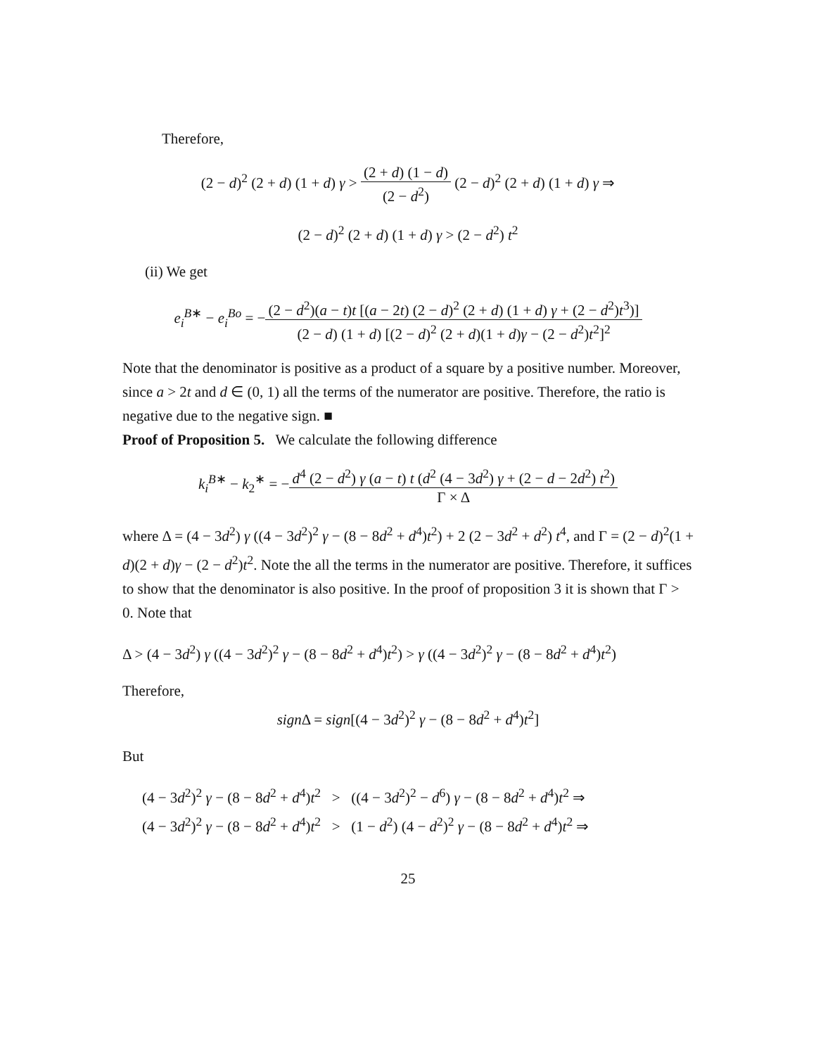Therefore,
(2 − d)<sup>2</sup> (2 + d) (1 + d) γ > (2 + d) (1 − d) (2 − d<sup>2</sup>) (2 − d)<sup>2</sup> (2 + d) (1 + d) γ ⇒
(2 − d)<sup>2</sup> (2 + d) (1 + d) γ > (2 − d<sup>2</sup>) t<sup>2</sup>
(ii) We get
e<sub>i</sub><sup>B∗</sup> − e<sub>i</sub><sup>Bo</sup> = −(2 − d<sup>2</sup>)(a − t)t [(a − 2t) (2 − d)<sup>2</sup> (2 + d) (1 + d) γ + (2 − d<sup>2</sup>)t<sup>3</sup>)] (2 − d) (1 + d) [(2 − d)<sup>2</sup> (2 + d)(1 + d)γ − (2 − d<sup>2</sup>)t<sup>2</sup>]<sup>2</sup>
Note that the denominator is positive as a product of a square by a positive number. Moreover, since a > 2t and d ∈ (0, 1) all the terms of the numerator are positive. Therefore, the ratio is negative due to the negative sign. ■
Proof of Proposition 5. We calculate the following difference
k<sub>i</sub><sup>B∗</sup> − k<sub>2</sub><sup>∗</sup> = −d<sup>4</sup> (2 − d<sup>2</sup>) γ (a − t) t (d<sup>2</sup> (4 − 3d<sup>2</sup>) γ + (2 − d − 2d<sup>2</sup>) t<sup>2</sup>) Γ × Δ
where Δ = (4 − 3d<sup>2</sup>) γ ((4 − 3d<sup>2</sup>)<sup>2</sup> γ − (8 − 8d<sup>2</sup> + d<sup>4</sup>)t<sup>2</sup>) + 2 (2 − 3d<sup>2</sup> + d<sup>2</sup>) t<sup>4</sup>, and Γ = (2 − d)<sup>2</sup>(1 + d)(2 + d)γ − (2 − d<sup>2</sup>)t<sup>2</sup>. Note the all the terms in the numerator are positive. Therefore, it suffices to show that the denominator is also positive. In the proof of proposition 3 it is shown that Γ > 0. Note that
Δ > (4 − 3d<sup>2</sup>) γ ((4 − 3d<sup>2</sup>)<sup>2</sup> γ − (8 − 8d<sup>2</sup> + d<sup>4</sup>)t<sup>2</sup>) > γ ((4 − 3d<sup>2</sup>)<sup>2</sup> γ − (8 − 8d<sup>2</sup> + d<sup>4</sup>)t<sup>2</sup>)
Therefore,
sign Δ = sign[(4 − 3d<sup>2</sup>)<sup>2</sup> γ − (8 − 8d<sup>2</sup> + d<sup>4</sup>)t<sup>2</sup>]
But
(4 − 3d<sup>2</sup>)<sup>2</sup> γ − (8 − 8d<sup>2</sup> + d<sup>4</sup>)t<sup>2</sup> > ((4 − 3d<sup>2</sup>)<sup>2</sup> − d<sup>6</sup>) γ − (8 − 8d<sup>2</sup> + d<sup>4</sup>)t<sup>2</sup> ⇒
(4 − 3d<sup>2</sup>)<sup>2</sup> γ − (8 − 8d<sup>2</sup> + d<sup>4</sup>)t<sup>2</sup> > (1 − d<sup>2</sup>) (4 − d<sup>2</sup>)<sup>2</sup> γ − (8 − 8d<sup>2</sup> + d<sup>4</sup>)t<sup>2</sup> ⇒
25